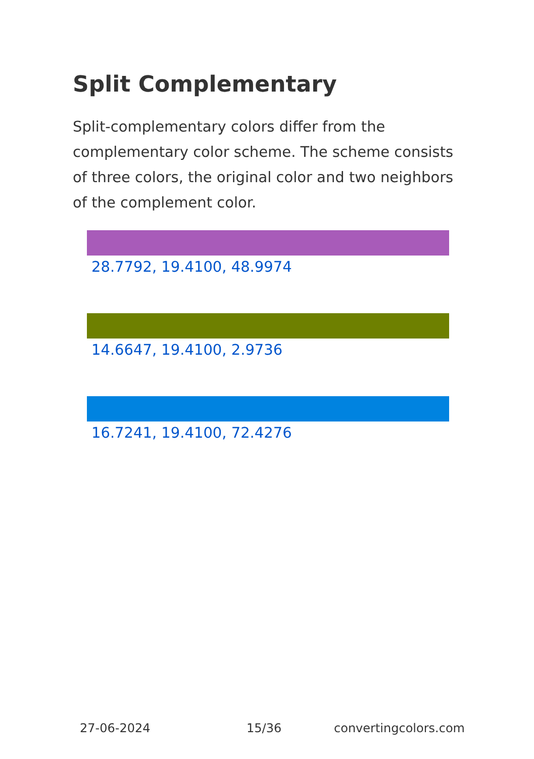Split Complementary
Split-complementary colors differ from the complementary color scheme. The scheme consists of three colors, the original color and two neighbors of the complement color.
28.7792, 19.4100, 48.9974
14.6647, 19.4100, 2.9736
16.7241, 19.4100, 72.4276
27-06-2024 15/36 convertingcolors.com